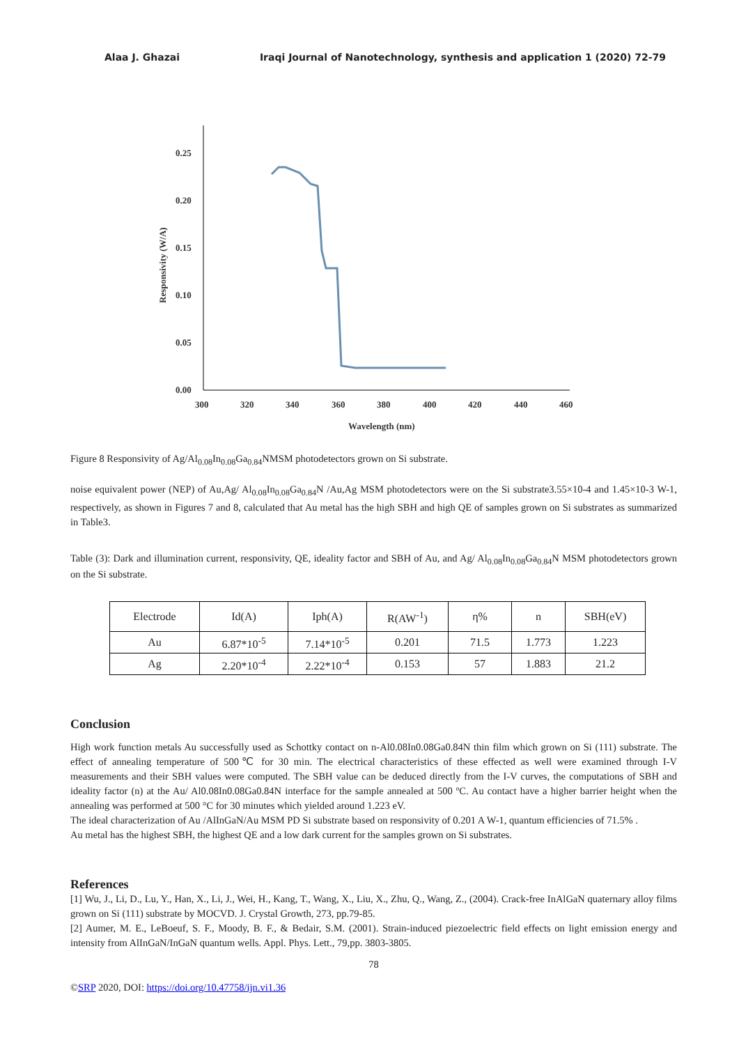Alaa J. Ghazai Iraqi Journal of Nanotechnology, synthesis and application 1 (2020) 72-79
0.25
0.20
0.15
0.10
0.05
0.00
300
320
340
360
380
400
420
440
460
Wavelength (nm)
Responsivity (W/A)
Figure 8 Responsivity of Ag/Al<sub>0.08</sub>In<sub>0.08</sub>Ga<sub>0.84</sub>NMSM photodetectors grown on Si substrate.
noise equivalent power (NEP) of Au,Ag/ Al<sub>0.08</sub>In<sub>0.08</sub>Ga<sub>0.84</sub>N /Au,Ag MSM photodetectors were on the Si substrate3.55×10-4 and 1.45×10-3 W-1, respectively, as shown in Figures 7 and 8, calculated that Au metal has the high SBH and high QE of samples grown on Si substrates as summarized in Table3.
Table (3): Dark and illumination current, responsivity, QE, ideality factor and SBH of Au, and Ag/ Al<sub>0.08</sub>In<sub>0.08</sub>Ga<sub>0.84</sub>N MSM photodetectors grown on the Si substrate.
| Electrode | Id(A) | Iph(A) | R(AW<sup>-1</sup>) | η% | n | SBH(eV) |
| Au | 6.87*10<sup>-5</sup> | 7.14*10<sup>-5</sup> | 0.201 | 71.5 | 1.773 | 1.223 |
| Ag | 2.20*10<sup>-4</sup> | 2.22*10<sup>-4</sup> | 0.153 | 57 | 1.883 | 21.2 |
Conclusion
High work function metals Au successfully used as Schottky contact on n-Al0.08In0.08Ga0.84N thin film which grown on Si (111) substrate. The effect of annealing temperature of 500℃ for 30 min. The electrical characteristics of these effected as well were examined through I-V measurements and their SBH values were computed. The SBH value can be deduced directly from the I-V curves, the computations of SBH and ideality factor (n) at the Au/ Al0.08In0.08Ga0.84N interface for the sample annealed at 500 ºC. Au contact have a higher barrier height when the annealing was performed at 500 °C for 30 minutes which yielded around 1.223 eV.
The ideal characterization of Au /AlInGaN/Au MSM PD Si substrate based on responsivity of 0.201 A W-1, quantum efficiencies of 71.5% .
Au metal has the highest SBH, the highest QE and a low dark current for the samples grown on Si substrates.
References
[1] Wu, J., Li, D., Lu, Y., Han, X., Li, J., Wei, H., Kang, T., Wang, X., Liu, X., Zhu, Q., Wang, Z., (2004). Crack-free InAlGaN quaternary alloy films grown on Si (111) substrate by MOCVD. J. Crystal Growth, 273, pp.79-85.
[2] Aumer, M. E., LeBoeuf, S. F., Moody, B. F., & Bedair, S.M. (2001). Strain-induced piezoelectric field effects on light emission energy and intensity from AlInGaN/InGaN quantum wells. Appl. Phys. Lett., 79,pp. 3803-3805.
78
©SRP 2020, DOI: https://doi.org/10.47758/ijn.vi1.36